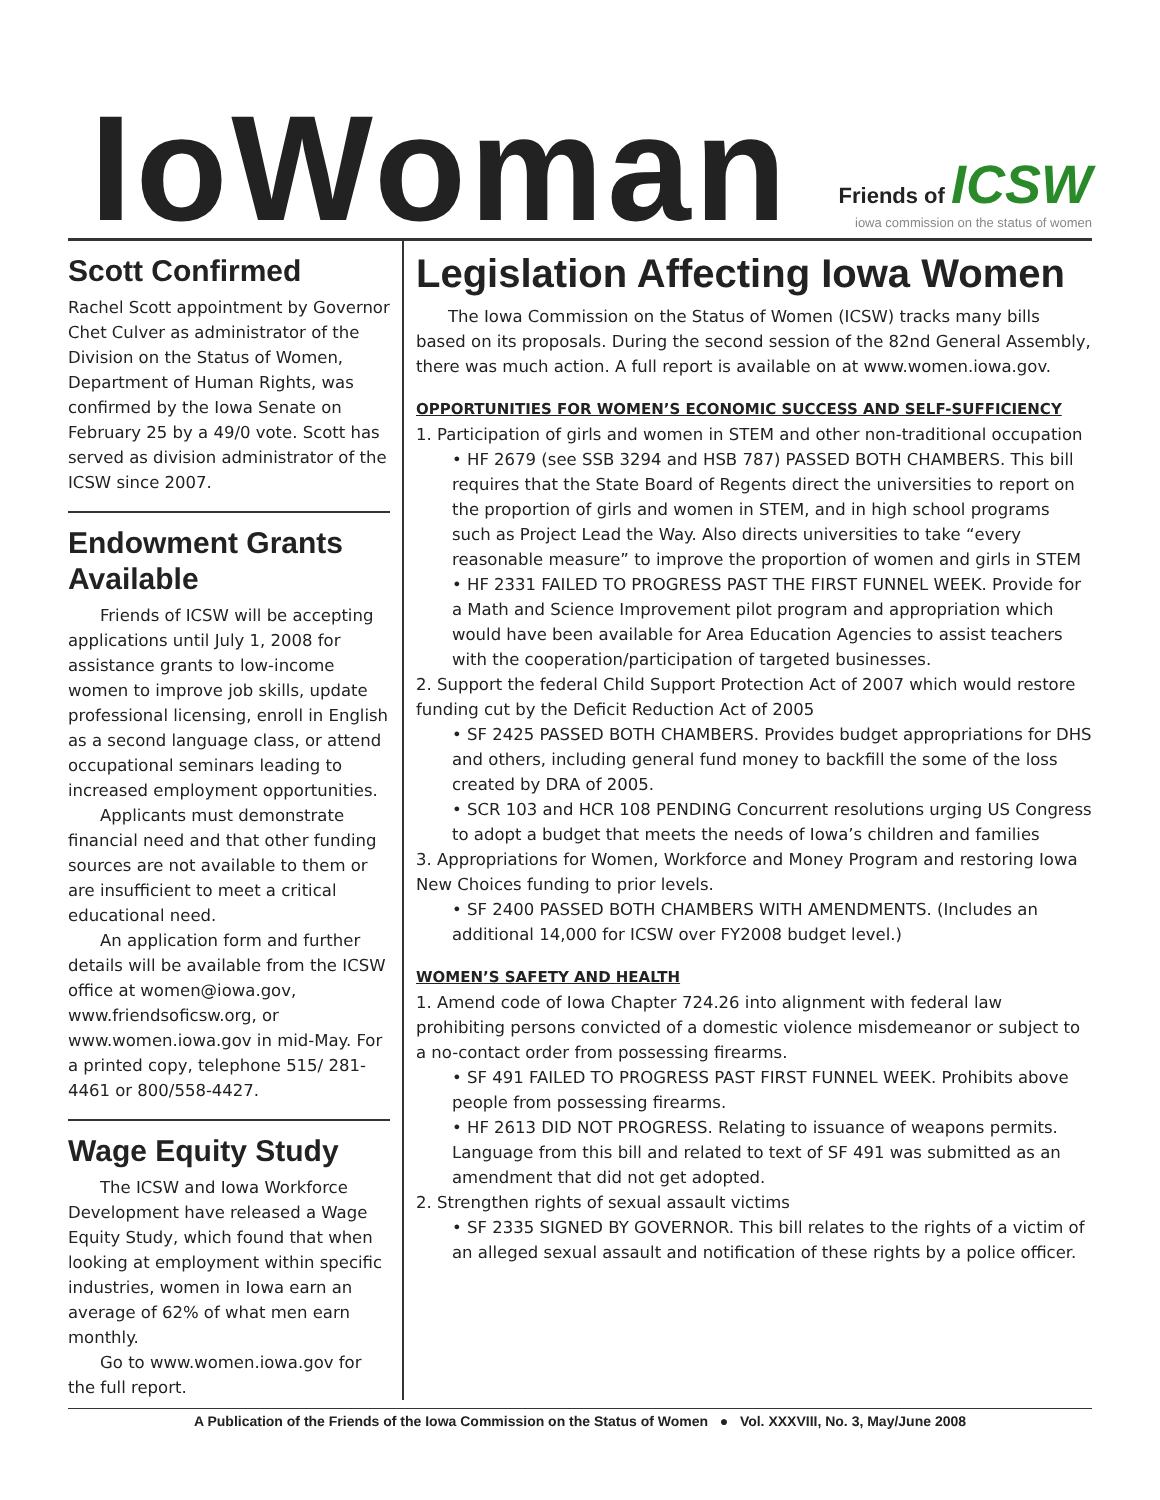IoWoman
Friends of ICSW
iowa commission on the status of women
Scott Confirmed
Rachel Scott appointment by Governor Chet Culver as administrator of the Division on the Status of Women, Department of Human Rights, was confirmed by the Iowa Senate on February 25 by a 49/0 vote. Scott has served as division administrator of the ICSW since 2007.
Endowment Grants Available
Friends of ICSW will be accepting applications until July 1, 2008 for assistance grants to low-income women to improve job skills, update professional licensing, enroll in English as a second language class, or attend occupational seminars leading to increased employment opportunities.
Applicants must demonstrate financial need and that other funding sources are not available to them or are insufficient to meet a critical educational need.
An application form and further details will be available from the ICSW office at women@iowa.gov, www.friendsoficsw.org, or www.women.iowa.gov in mid-May. For a printed copy, telephone 515/ 281-4461 or 800/558-4427.
Wage Equity Study
The ICSW and Iowa Workforce Development have released a Wage Equity Study, which found that when looking at employment within specific industries, women in Iowa earn an average of 62% of what men earn monthly.
Go to www.women.iowa.gov for the full report.
Legislation Affecting Iowa Women
The Iowa Commission on the Status of Women (ICSW) tracks many bills based on its proposals. During the second session of the 82nd General Assembly, there was much action. A full report is available on at www.women.iowa.gov.
OPPORTUNITIES FOR WOMEN’S ECONOMIC SUCCESS AND SELF-SUFFICIENCY
1. Participation of girls and women in STEM and other non-traditional occupation
• HF 2679 (see SSB 3294 and HSB 787) PASSED BOTH CHAMBERS. This bill requires that the State Board of Regents direct the universities to report on the proportion of girls and women in STEM, and in high school programs such as Project Lead the Way. Also directs universities to take “every reasonable measure” to improve the proportion of women and girls in STEM
• HF 2331 FAILED TO PROGRESS PAST THE FIRST FUNNEL WEEK. Provide for a Math and Science Improvement pilot program and appropriation which would have been available for Area Education Agencies to assist teachers with the cooperation/participation of targeted businesses.
2. Support the federal Child Support Protection Act of 2007 which would restore funding cut by the Deficit Reduction Act of 2005
• SF 2425 PASSED BOTH CHAMBERS. Provides budget appropriations for DHS and others, including general fund money to backfill the some of the loss created by DRA of 2005.
• SCR 103 and HCR 108 PENDING Concurrent resolutions urging US Congress to adopt a budget that meets the needs of Iowa’s children and families
3. Appropriations for Women, Workforce and Money Program and restoring Iowa New Choices funding to prior levels.
• SF 2400 PASSED BOTH CHAMBERS WITH AMENDMENTS. (Includes an additional 14,000 for ICSW over FY2008 budget level.)
WOMEN’S SAFETY AND HEALTH
1. Amend code of Iowa Chapter 724.26 into alignment with federal law prohibiting persons convicted of a domestic violence misdemeanor or subject to a no-contact order from possessing firearms.
• SF 491 FAILED TO PROGRESS PAST FIRST FUNNEL WEEK. Prohibits above people from possessing firearms.
• HF 2613 DID NOT PROGRESS. Relating to issuance of weapons permits. Language from this bill and related to text of SF 491 was submitted as an amendment that did not get adopted.
2. Strengthen rights of sexual assault victims
• SF 2335 SIGNED BY GOVERNOR. This bill relates to the rights of a victim of an alleged sexual assault and notification of these rights by a police officer.
A Publication of the Friends of the Iowa Commission on the Status of Women ● Vol. XXXVIII, No. 3, May/June 2008